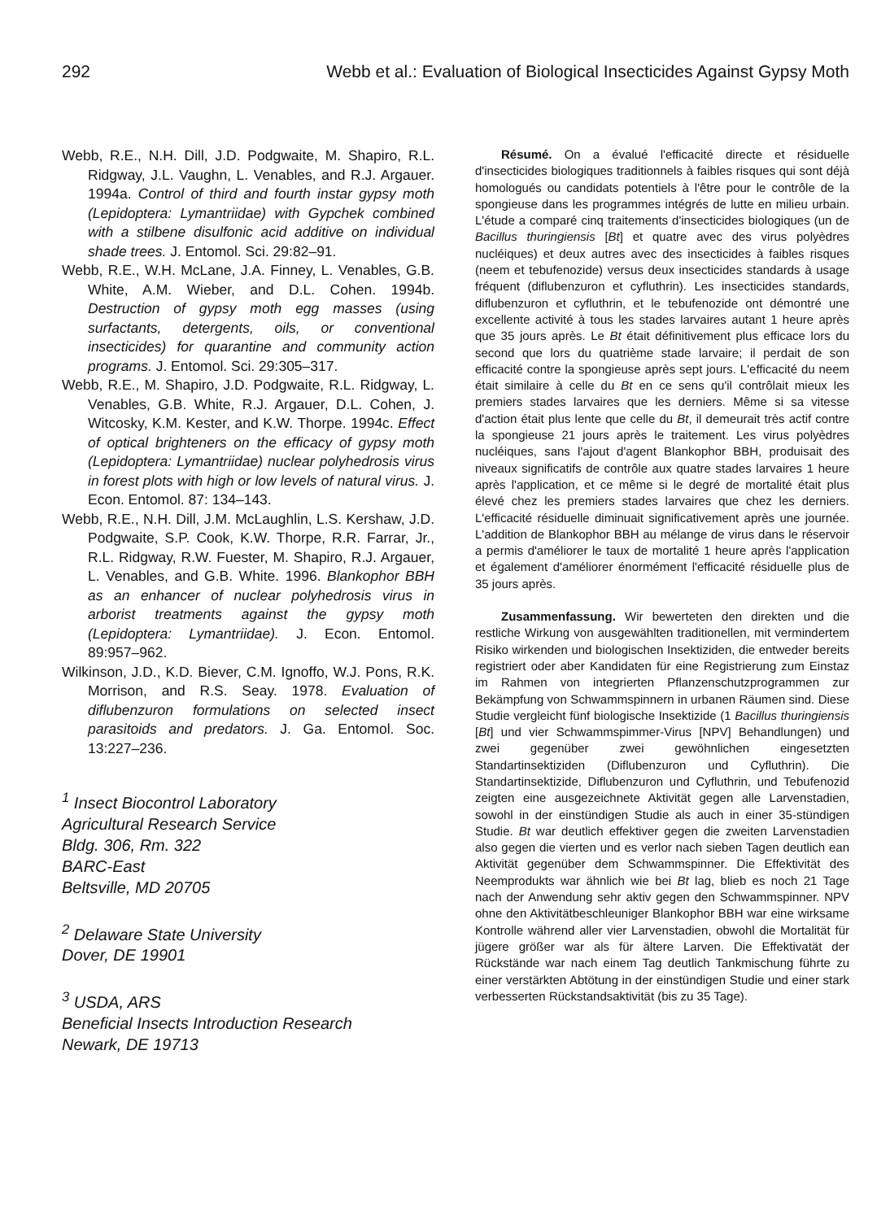292 Webb et al.: Evaluation of Biological Insecticides Against Gypsy Moth
Webb, R.E., N.H. Dill, J.D. Podgwaite, M. Shapiro, R.L. Ridgway, J.L. Vaughn, L. Venables, and R.J. Argauer. 1994a. Control of third and fourth instar gypsy moth (Lepidoptera: Lymantriidae) with Gypchek combined with a stilbene disulfonic acid additive on individual shade trees. J. Entomol. Sci. 29:82–91.
Webb, R.E., W.H. McLane, J.A. Finney, L. Venables, G.B. White, A.M. Wieber, and D.L. Cohen. 1994b. Destruction of gypsy moth egg masses (using surfactants, detergents, oils, or conventional insecticides) for quarantine and community action programs. J. Entomol. Sci. 29:305–317.
Webb, R.E., M. Shapiro, J.D. Podgwaite, R.L. Ridgway, L. Venables, G.B. White, R.J. Argauer, D.L. Cohen, J. Witcosky, K.M. Kester, and K.W. Thorpe. 1994c. Effect of optical brighteners on the efficacy of gypsy moth (Lepidoptera: Lymantriidae) nuclear polyhedrosis virus in forest plots with high or low levels of natural virus. J. Econ. Entomol. 87: 134–143.
Webb, R.E., N.H. Dill, J.M. McLaughlin, L.S. Kershaw, J.D. Podgwaite, S.P. Cook, K.W. Thorpe, R.R. Farrar, Jr., R.L. Ridgway, R.W. Fuester, M. Shapiro, R.J. Argauer, L. Venables, and G.B. White. 1996. Blankophor BBH as an enhancer of nuclear polyhedrosis virus in arborist treatments against the gypsy moth (Lepidoptera: Lymantriidae). J. Econ. Entomol. 89:957–962.
Wilkinson, J.D., K.D. Biever, C.M. Ignoffo, W.J. Pons, R.K. Morrison, and R.S. Seay. 1978. Evaluation of diflubenzuron formulations on selected insect parasitoids and predators. J. Ga. Entomol. Soc. 13:227–236.
<sup>1</sup> Insect Biocontrol Laboratory
Agricultural Research Service
Bldg. 306, Rm. 322
BARC-East
Beltsville, MD 20705
<sup>2</sup> Delaware State University
Dover, DE 19901
<sup>3</sup> USDA, ARS
Beneficial Insects Introduction Research
Newark, DE 19713
Résumé. On a évalué l'efficacité directe et résiduelle d'insecticides biologiques traditionnels à faibles risques qui sont déjà homologués ou candidats potentiels à l'être pour le contrôle de la spongieuse dans les programmes intégrés de lutte en milieu urbain. L'étude a comparé cinq traitements d'insecticides biologiques (un de Bacillus thuringiensis [Bt] et quatre avec des virus polyèdres nucléiques) et deux autres avec des insecticides à faibles risques (neem et tebufenozide) versus deux insecticides standards à usage fréquent (diflubenzuron et cyfluthrin). Les insecticides standards, diflubenzuron et cyfluthrin, et le tebufenozide ont démontré une excellente activité à tous les stades larvaires autant 1 heure après que 35 jours après. Le Bt était définitivement plus efficace lors du second que lors du quatrième stade larvaire; il perdait de son efficacité contre la spongieuse après sept jours. L'efficacité du neem était similaire à celle du Bt en ce sens qu'il contrôlait mieux les premiers stades larvaires que les derniers. Même si sa vitesse d'action était plus lente que celle du Bt, il demeurait très actif contre la spongieuse 21 jours après le traitement. Les virus polyèdres nucléiques, sans l'ajout d'agent Blankophor BBH, produisait des niveaux significatifs de contrôle aux quatre stades larvaires 1 heure après l'application, et ce même si le degré de mortalité était plus élevé chez les premiers stades larvaires que chez les derniers. L'efficacité résiduelle diminuait significativement après une journée. L'addition de Blankophor BBH au mélange de virus dans le réservoir a permis d'améliorer le taux de mortalité 1 heure après l'application et également d'améliorer énormément l'efficacité résiduelle plus de 35 jours après.
Zusammenfassung. Wir bewerteten den direkten und die restliche Wirkung von ausgewählten traditionellen, mit vermindertem Risiko wirkenden und biologischen Insektiziden, die entweder bereits registriert oder aber Kandidaten für eine Registrierung zum Einstaz im Rahmen von integrierten Pflanzenschutzprogrammen zur Bekämpfung von Schwammspinnern in urbanen Räumen sind. Diese Studie vergleicht fünf biologische Insektizide (1 Bacillus thuringiensis [Bt] und vier Schwammspimmer-Virus [NPV] Behandlungen) und zwei gegenüber zwei gewöhnlichen eingesetzten Standartinsektiziden (Diflubenzuron und Cyfluthrin). Die Standartinsektizide, Diflubenzuron und Cyfluthrin, und Tebufenozid zeigten eine ausgezeichnete Aktivität gegen alle Larvenstadien, sowohl in der einstündigen Studie als auch in einer 35-stündigen Studie. Bt war deutlich effektiver gegen die zweiten Larvenstadien also gegen die vierten und es verlor nach sieben Tagen deutlich ean Aktivität gegenüber dem Schwammspinner. Die Effektivität des Neemprodukts war ähnlich wie bei Bt lag, blieb es noch 21 Tage nach der Anwendung sehr aktiv gegen den Schwammspinner. NPV ohne den Aktivitätbeschleuniger Blankophor BBH war eine wirksame Kontrolle während aller vier Larvenstadien, obwohl die Mortalität für jügere größer war als für ältere Larven. Die Effektivatät der Rückstände war nach einem Tag deutlich Tankmischung führte zu einer verstärkten Abtötung in der einstündigen Studie und einer stark verbesserten Rückstandsaktivität (bis zu 35 Tage).